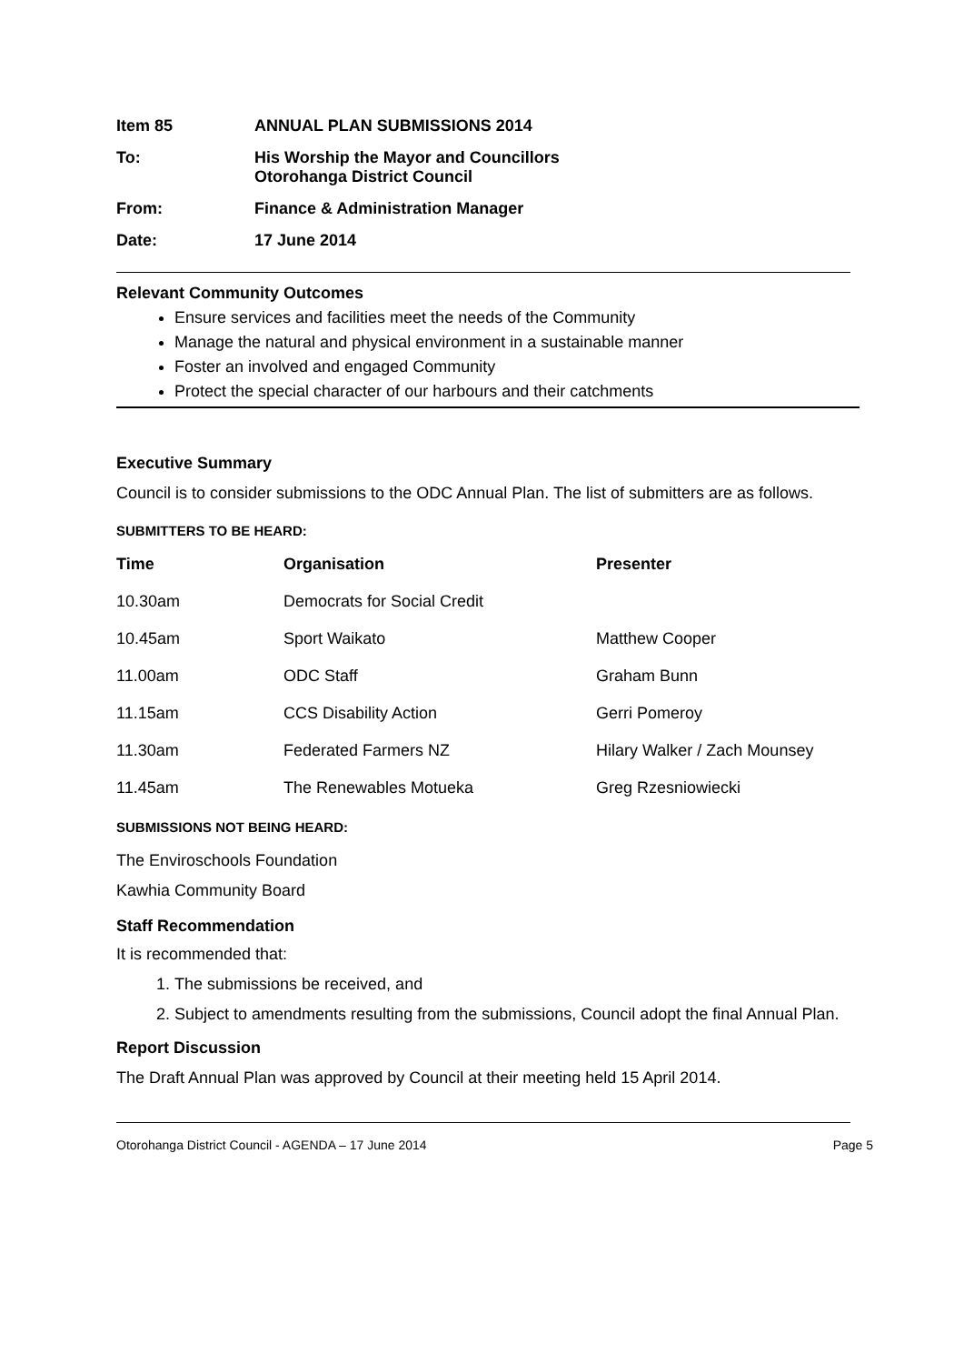Item 85 ANNUAL PLAN SUBMISSIONS 2014
To: His Worship the Mayor and Councillors
Otorohanga District Council
From: Finance & Administration Manager
Date: 17 June 2014
Relevant Community Outcomes
Ensure services and facilities meet the needs of the Community
Manage the natural and physical environment in a sustainable manner
Foster an involved and engaged Community
Protect the special character of our harbours and their catchments
Executive Summary
Council is to consider submissions to the ODC Annual Plan. The list of submitters are as follows.
SUBMITTERS TO BE HEARD:
| Time | Organisation | Presenter |
| --- | --- | --- |
| 10.30am | Democrats for Social Credit | |
| 10.45am | Sport Waikato | Matthew Cooper |
| 11.00am | ODC Staff | Graham Bunn |
| 11.15am | CCS Disability Action | Gerri Pomeroy |
| 11.30am | Federated Farmers NZ | Hilary Walker / Zach Mounsey |
| 11.45am | The Renewables Motueka | Greg Rzesniowiecki |
SUBMISSIONS NOT BEING HEARD:
The Enviroschools Foundation
Kawhia Community Board
Staff Recommendation
It is recommended that:
1. The submissions be received, and
2. Subject to amendments resulting from the submissions, Council adopt the final Annual Plan.
Report Discussion
The Draft Annual Plan was approved by Council at their meeting held 15 April 2014.
Otorohanga District Council - AGENDA – 17 June 2014 Page 5